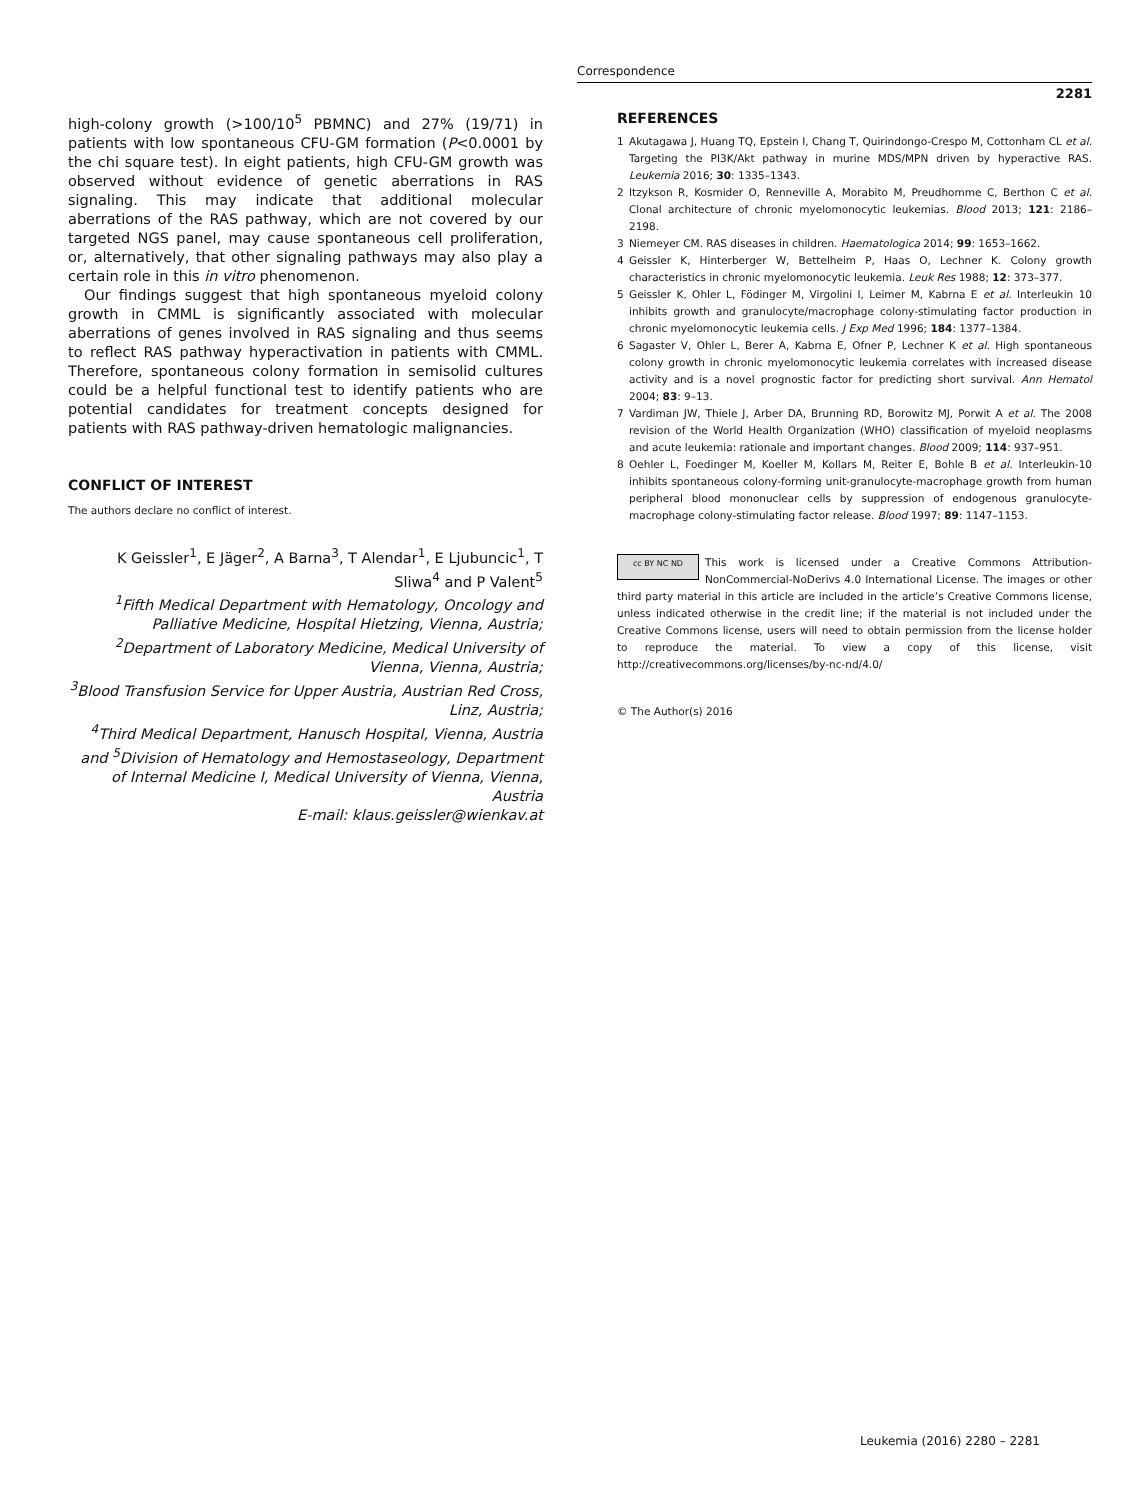Correspondence
2281
high-colony growth (>100/10<sup>5</sup> PBMNC) and 27% (19/71) in patients with low spontaneous CFU-GM formation (P<0.0001 by the chi square test). In eight patients, high CFU-GM growth was observed without evidence of genetic aberrations in RAS signaling. This may indicate that additional molecular aberrations of the RAS pathway, which are not covered by our targeted NGS panel, may cause spontaneous cell proliferation, or, alternatively, that other signaling pathways may also play a certain role in this in vitro phenomenon.
Our findings suggest that high spontaneous myeloid colony growth in CMML is significantly associated with molecular aberrations of genes involved in RAS signaling and thus seems to reflect RAS pathway hyperactivation in patients with CMML. Therefore, spontaneous colony formation in semisolid cultures could be a helpful functional test to identify patients who are potential candidates for treatment concepts designed for patients with RAS pathway-driven hematologic malignancies.
CONFLICT OF INTEREST
The authors declare no conflict of interest.
K Geissler<sup>1</sup>, E Jäger<sup>2</sup>, A Barna<sup>3</sup>, T Alendar<sup>1</sup>, E Ljubuncic<sup>1</sup>, T Sliwa<sup>4</sup> and P Valent<sup>5</sup>
<sup>1</sup> Fifth Medical Department with Hematology, Oncology and Palliative Medicine, Hospital Hietzing, Vienna, Austria;
<sup>2</sup> Department of Laboratory Medicine, Medical University of Vienna, Vienna, Austria;
<sup>3</sup> Blood Transfusion Service for Upper Austria, Austrian Red Cross, Linz, Austria;
<sup>4</sup> Third Medical Department, Hanusch Hospital, Vienna, Austria and <sup>5</sup>Division of Hematology and Hemostaseology, Department of Internal Medicine I, Medical University of Vienna, Vienna, Austria
E-mail: klaus.geissler@wienkav.at
REFERENCES
1 Akutagawa J, Huang TQ, Epstein I, Chang T, Quirindongo-Crespo M, Cottonham CL et al. Targeting the PI3K/Akt pathway in murine MDS/MPN driven by hyperactive RAS. Leukemia 2016; 30: 1335–1343.
2 Itzykson R, Kosmider O, Renneville A, Morabito M, Preudhomme C, Berthon C et al. Clonal architecture of chronic myelomonocytic leukemias. Blood 2013; 121: 2186–2198.
3 Niemeyer CM. RAS diseases in children. Haematologica 2014; 99: 1653–1662.
4 Geissler K, Hinterberger W, Bettelheim P, Haas O, Lechner K. Colony growth characteristics in chronic myelomonocytic leukemia. Leuk Res 1988; 12: 373–377.
5 Geissler K, Ohler L, Födinger M, Virgolini I, Leimer M, Kabrna E et al. Interleukin 10 inhibits growth and granulocyte/macrophage colony-stimulating factor production in chronic myelomonocytic leukemia cells. J Exp Med 1996; 184: 1377–1384.
6 Sagaster V, Ohler L, Berer A, Kabrna E, Ofner P, Lechner K et al. High spontaneous colony growth in chronic myelomonocytic leukemia correlates with increased disease activity and is a novel prognostic factor for predicting short survival. Ann Hematol 2004; 83: 9–13.
7 Vardiman JW, Thiele J, Arber DA, Brunning RD, Borowitz MJ, Porwit A et al. The 2008 revision of the World Health Organization (WHO) classification of myeloid neoplasms and acute leukemia: rationale and important changes. Blood 2009; 114: 937–951.
8 Oehler L, Foedinger M, Koeller M, Kollars M, Reiter E, Bohle B et al. Interleukin-10 inhibits spontaneous colony-forming unit-granulocyte-macrophage growth from human peripheral blood mononuclear cells by suppression of endogenous granulocyte-macrophage colony-stimulating factor release. Blood 1997; 89: 1147–1153.
cc BY NC ND This work is licensed under a Creative Commons Attribution-NonCommercial-NoDerivs 4.0 International License. The images or other third party material in this article are included in the article’s Creative Commons license, unless indicated otherwise in the credit line; if the material is not included under the Creative Commons license, users will need to obtain permission from the license holder to reproduce the material. To view a copy of this license, visit http://creativecommons.org/licenses/by-nc-nd/4.0/
© The Author(s) 2016
Leukemia (2016) 2280 – 2281